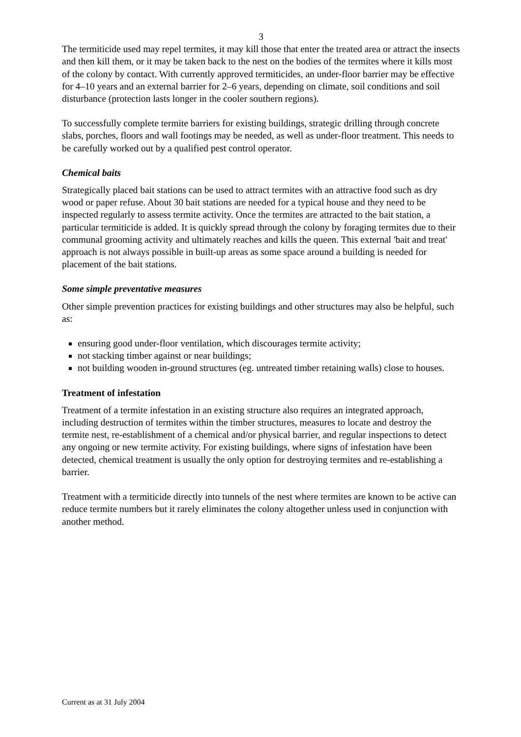3
The termiticide used may repel termites, it may kill those that enter the treated area or attract the insects and then kill them, or it may be taken back to the nest on the bodies of the termites where it kills most of the colony by contact. With currently approved termiticides, an under-floor barrier may be effective for 4–10 years and an external barrier for 2–6 years, depending on climate, soil conditions and soil disturbance (protection lasts longer in the cooler southern regions).
To successfully complete termite barriers for existing buildings, strategic drilling through concrete slabs, porches, floors and wall footings may be needed, as well as under-floor treatment. This needs to be carefully worked out by a qualified pest control operator.
Chemical baits
Strategically placed bait stations can be used to attract termites with an attractive food such as dry wood or paper refuse. About 30 bait stations are needed for a typical house and they need to be inspected regularly to assess termite activity. Once the termites are attracted to the bait station, a particular termiticide is added. It is quickly spread through the colony by foraging termites due to their communal grooming activity and ultimately reaches and kills the queen. This external 'bait and treat' approach is not always possible in built-up areas as some space around a building is needed for placement of the bait stations.
Some simple preventative measures
Other simple prevention practices for existing buildings and other structures may also be helpful, such as:
ensuring good under-floor ventilation, which discourages termite activity;
not stacking timber against or near buildings;
not building wooden in-ground structures (eg. untreated timber retaining walls) close to houses.
Treatment of infestation
Treatment of a termite infestation in an existing structure also requires an integrated approach, including destruction of termites within the timber structures, measures to locate and destroy the termite nest, re-establishment of a chemical and/or physical barrier, and regular inspections to detect any ongoing or new termite activity. For existing buildings, where signs of infestation have been detected, chemical treatment is usually the only option for destroying termites and re-establishing a barrier.
Treatment with a termiticide directly into tunnels of the nest where termites are known to be active can reduce termite numbers but it rarely eliminates the colony altogether unless used in conjunction with another method.
Current as at 31 July 2004